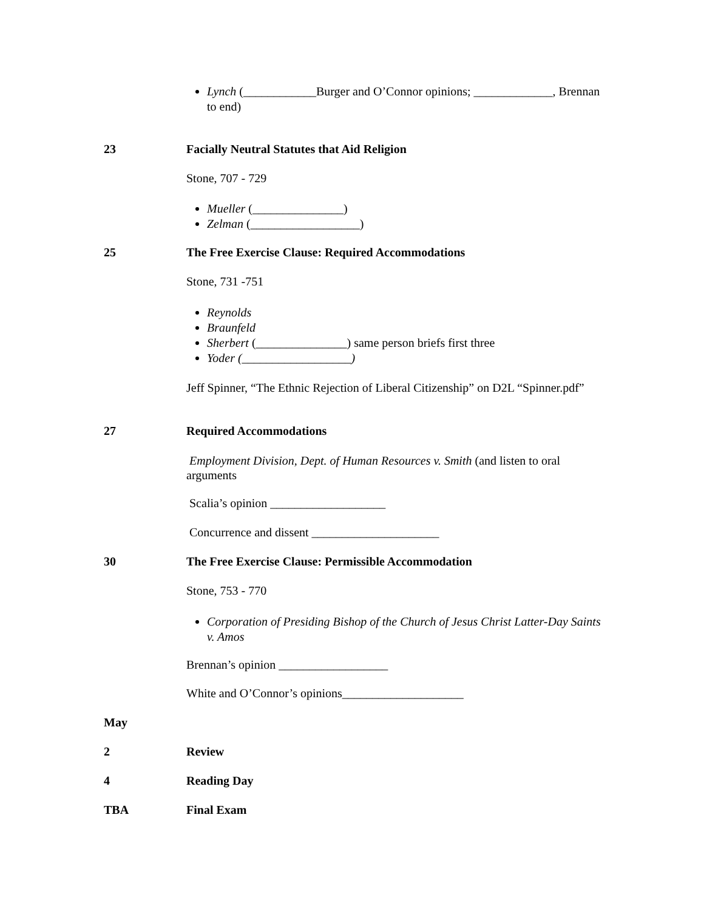Lynch (____________Burger and O’Connor opinions; _____________, Brennan to end)
23 Facially Neutral Statutes that Aid Religion
Stone, 707 - 729
Mueller (_______________)
Zelman (__________________)
25 The Free Exercise Clause: Required Accommodations
Stone, 731 -751
Reynolds
Braunfeld
Sherbert (_______________) same person briefs first three
Yoder (__________________)
Jeff Spinner, “The Ethnic Rejection of Liberal Citizenship” on D2L “Spinner.pdf”
27 Required Accommodations
Employment Division, Dept. of Human Resources v. Smith (and listen to oral arguments
Scalia’s opinion ___________________
Concurrence and dissent _____________________
30 The Free Exercise Clause: Permissible Accommodation
Stone, 753 - 770
Corporation of Presiding Bishop of the Church of Jesus Christ Latter-Day Saints v. Amos
Brennan’s opinion __________________
White and O’Connor’s opinions____________________
May
2 Review
4 Reading Day
TBA Final Exam